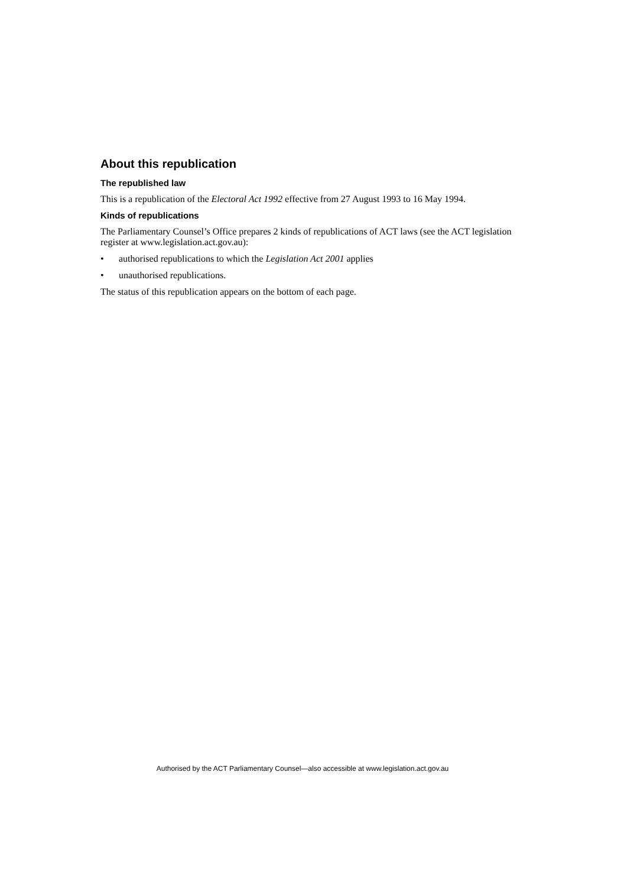About this republication
The republished law
This is a republication of the Electoral Act 1992 effective from 27 August 1993 to 16 May 1994.
Kinds of republications
The Parliamentary Counsel’s Office prepares 2 kinds of republications of ACT laws (see the ACT legislation register at www.legislation.act.gov.au):
• authorised republications to which the Legislation Act 2001 applies
• unauthorised republications.
The status of this republication appears on the bottom of each page.
Authorised by the ACT Parliamentary Counsel—also accessible at www.legislation.act.gov.au